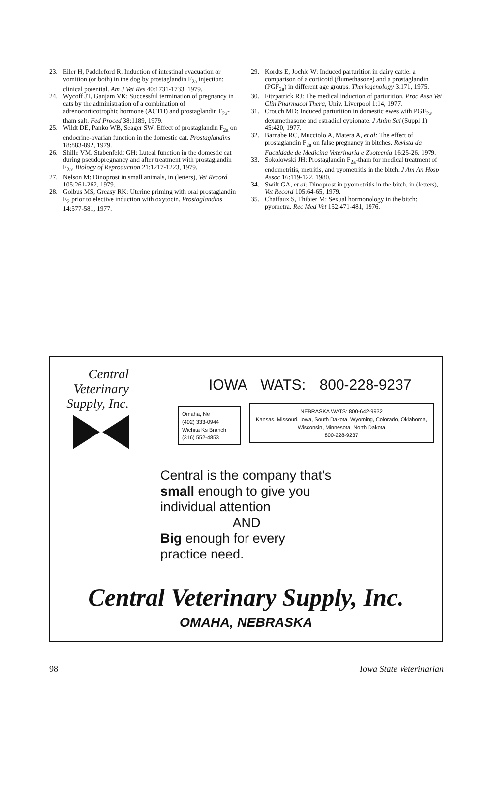23. Eiler H, Paddleford R: Induction of intestinal evacuation or vomition (or both) in the dog by prostaglandin F<sub>2a</sub> injection: clinical potential. Am J Vet Res 40:1731-1733, 1979.
24. Wycoff JT, Ganjam VK: Successful termination of pregnancy in cats by the administration of a combination of adrenocorticotrophic hormone (ACTH) and prostaglandin F<sub>2a</sub>-tham salt. Fed Proced 38:1189, 1979.
25. Wildt DE, Panko WB, Seager SW: Effect of prostaglandin F<sub>2a</sub> on endocrine-ovarian function in the domestic cat. Prostaglandins 18:883-892, 1979.
26. Shille VM, Stabenfeldt GH: Luteal function in the domestic cat during pseudopregnancy and after treatment with prostaglandin F<sub>2a</sub>. Biology of Reproduction 21:1217-1223, 1979.
27. Nelson M: Dinoprost in small animals, in (letters), Vet Record 105:261-262, 1979.
28. Golbus MS, Greasy RK: Uterine priming with oral prostaglandin E<sub>2</sub> prior to elective induction with oxytocin. Prostaglandins 14:577-581, 1977.
29. Kordts E, Jochle W: Induced parturition in dairy cattle: a comparison of a corticoid (flumethasone) and a prostaglandin (PGF<sub>2a</sub>) in different age groups. Theriogenology 3:171, 1975.
30. Fitzpatrick RJ: The medical induction of parturition. Proc Assn Vet Clin Pharmacol Thera, Univ. Liverpool 1:14, 1977.
31. Crouch MD: Induced parturition in domestic ewes with PGF<sub>2a</sub>, dexamethasone and estradiol cypionate. J Anim Sci (Suppl 1) 45:420, 1977.
32. Barnabe RC, Mucciolo A, Matera A, et al: The effect of prostaglandin F<sub>2a</sub> on false pregnancy in bitches. Revista da Faculdade de Medicina Veterinaria e Zootecnia 16:25-26, 1979.
33. Sokolowski JH: Prostaglandin F<sub>2a</sub>-tham for medical treatment of endometritis, metritis, and pyometritis in the bitch. J Am An Hosp Assoc 16:119-122, 1980.
34. Swift GA, et al: Dinoprost in pyometritis in the bitch, in (letters), Vet Record 105:64-65, 1979.
35. Chaffaux S, Thibier M: Sexual hormonology in the bitch: pyometra. Rec Med Vet 152:471-481, 1976.
Central
Veterinary
Supply, Inc.
IOWA WATS: 800-228-9237
Omaha, Ne
(402) 333-0944
Wichita Ks Branch
(316) 552-4853
NEBRASKA WATS: 800-642-9932
Kansas, Missouri, Iowa, South Dakota, Wyoming, Colorado, Oklahoma, Wisconsin, Minnesota, North Dakota
800-228-9237
Central is the company that's small enough to give you individual attention
AND
Big enough for every practice need.
Central Veterinary Supply, Inc.
OMAHA, NEBRASKA
98 Iowa State Veterinarian